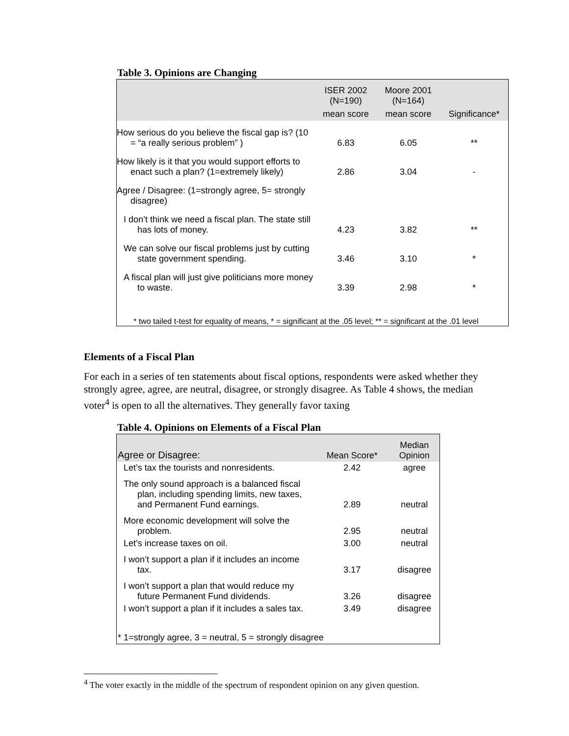Table 3. Opinions are Changing
| | ISER 2002 (N=190) | Moore 2001 (N=164) | |
| | mean score | mean score | Significance* |
| How serious do you believe the fiscal gap is? (10 = “a really serious problem” ) | 6.83 | 6.05 | ** |
| How likely is it that you would support efforts to enact such a plan? (1=extremely likely) | 2.86 | 3.04 | - |
| Agree / Disagree: (1=strongly agree, 5= strongly disagree) | | | |
| I don’t think we need a fiscal plan. The state still has lots of money. | 4.23 | 3.82 | ** |
| We can solve our fiscal problems just by cutting state government spending. | 3.46 | 3.10 | * |
| A fiscal plan will just give politicians more money to waste. | 3.39 | 2.98 | * |
| * two tailed t-test for equality of means, * = significant at the .05 level; ** = significant at the .01 level | | | |
Elements of a Fiscal Plan
For each in a series of ten statements about fiscal options, respondents were asked whether they strongly agree, agree, are neutral, disagree, or strongly disagree. As Table 4 shows, the median voter<sup>4</sup> is open to all the alternatives. They generally favor taxing
Table 4. Opinions on Elements of a Fiscal Plan
| Agree or Disagree: | Mean Score* | Median Opinion |
| Let’s tax the tourists and nonresidents. | 2.42 | agree |
| The only sound approach is a balanced fiscal plan, including spending limits, new taxes, and Permanent Fund earnings. | 2.89 | neutral |
| More economic development will solve the problem. | 2.95 | neutral |
| Let’s increase taxes on oil. | 3.00 | neutral |
| I won’t support a plan if it includes an income tax. | 3.17 | disagree |
| I won’t support a plan that would reduce my future Permanent Fund dividends. | 3.26 | disagree |
| I won’t support a plan if it includes a sales tax. | 3.49 | disagree |
| * 1=strongly agree, 3 = neutral, 5 = strongly disagree | | |
<sup>4</sup> The voter exactly in the middle of the spectrum of respondent opinion on any given question.